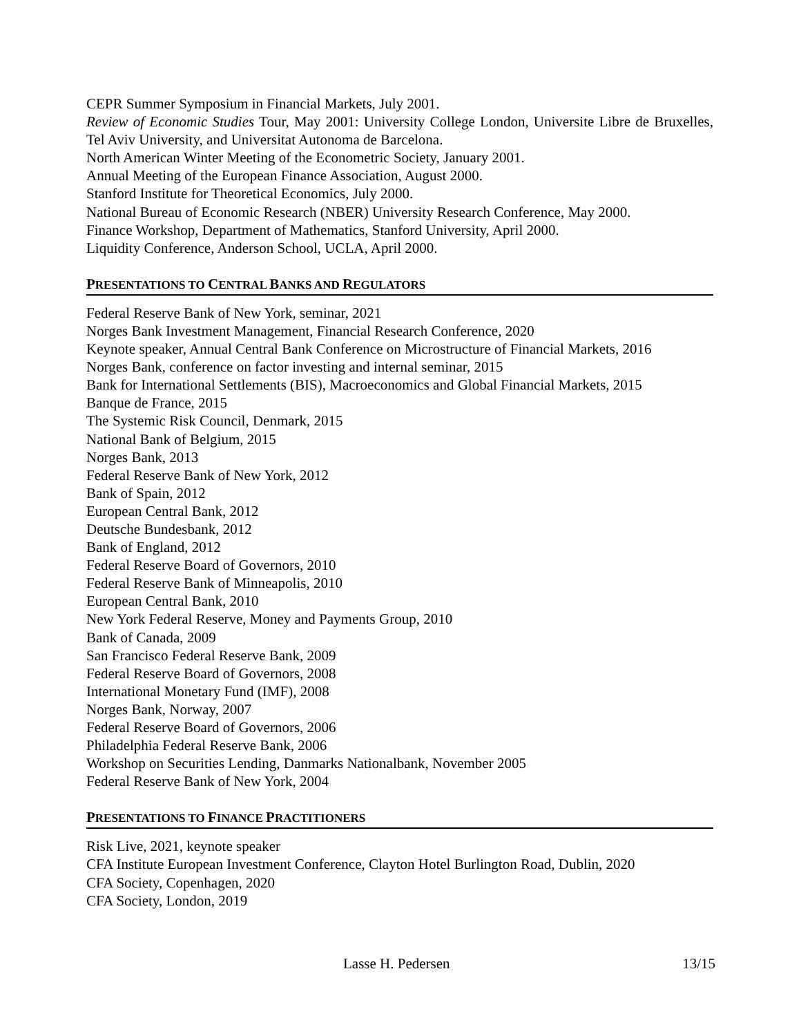CEPR Summer Symposium in Financial Markets, July 2001.
Review of Economic Studies Tour, May 2001: University College London, Universite Libre de Bruxelles, Tel Aviv University, and Universitat Autonoma de Barcelona.
North American Winter Meeting of the Econometric Society, January 2001.
Annual Meeting of the European Finance Association, August 2000.
Stanford Institute for Theoretical Economics, July 2000.
National Bureau of Economic Research (NBER) University Research Conference, May 2000.
Finance Workshop, Department of Mathematics, Stanford University, April 2000.
Liquidity Conference, Anderson School, UCLA, April 2000.
PRESENTATIONS TO CENTRAL BANKS AND REGULATORS
Federal Reserve Bank of New York, seminar, 2021
Norges Bank Investment Management, Financial Research Conference, 2020
Keynote speaker, Annual Central Bank Conference on Microstructure of Financial Markets, 2016
Norges Bank, conference on factor investing and internal seminar, 2015
Bank for International Settlements (BIS), Macroeconomics and Global Financial Markets, 2015
Banque de France, 2015
The Systemic Risk Council, Denmark, 2015
National Bank of Belgium, 2015
Norges Bank, 2013
Federal Reserve Bank of New York, 2012
Bank of Spain, 2012
European Central Bank, 2012
Deutsche Bundesbank, 2012
Bank of England, 2012
Federal Reserve Board of Governors, 2010
Federal Reserve Bank of Minneapolis, 2010
European Central Bank, 2010
New York Federal Reserve, Money and Payments Group, 2010
Bank of Canada, 2009
San Francisco Federal Reserve Bank, 2009
Federal Reserve Board of Governors, 2008
International Monetary Fund (IMF), 2008
Norges Bank, Norway, 2007
Federal Reserve Board of Governors, 2006
Philadelphia Federal Reserve Bank, 2006
Workshop on Securities Lending, Danmarks Nationalbank, November 2005
Federal Reserve Bank of New York, 2004
PRESENTATIONS TO FINANCE PRACTITIONERS
Risk Live, 2021, keynote speaker
CFA Institute European Investment Conference, Clayton Hotel Burlington Road, Dublin, 2020
CFA Society, Copenhagen, 2020
CFA Society, London, 2019
Lasse H. Pedersen 13/15